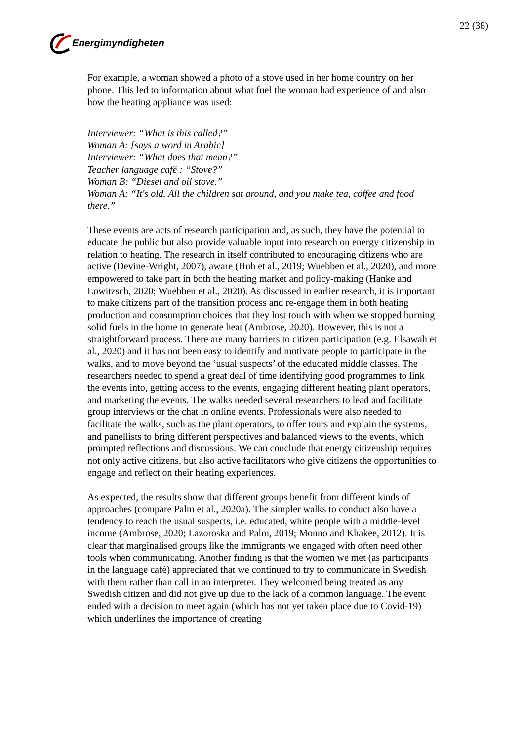Energimyndigheten 22 (38)
For example, a woman showed a photo of a stove used in her home country on her phone. This led to information about what fuel the woman had experience of and also how the heating appliance was used:
Interviewer: “What is this called?”
Woman A: [says a word in Arabic]
Interviewer: “What does that mean?”
Teacher language café : “Stove?”
Woman B: “Diesel and oil stove.”
Woman A: “It's old. All the children sat around, and you make tea, coffee and food there.”
These events are acts of research participation and, as such, they have the potential to educate the public but also provide valuable input into research on energy citizenship in relation to heating. The research in itself contributed to encouraging citizens who are active (Devine-Wright, 2007), aware (Huh et al., 2019; Wuebben et al., 2020), and more empowered to take part in both the heating market and policy-making (Hanke and Lowitzsch, 2020; Wuebben et al., 2020). As discussed in earlier research, it is important to make citizens part of the transition process and re-engage them in both heating production and consumption choices that they lost touch with when we stopped burning solid fuels in the home to generate heat (Ambrose, 2020). However, this is not a straightforward process. There are many barriers to citizen participation (e.g. Elsawah et al., 2020) and it has not been easy to identify and motivate people to participate in the walks, and to move beyond the ‘usual suspects’ of the educated middle classes. The researchers needed to spend a great deal of time identifying good programmes to link the events into, getting access to the events, engaging different heating plant operators, and marketing the events. The walks needed several researchers to lead and facilitate group interviews or the chat in online events. Professionals were also needed to facilitate the walks, such as the plant operators, to offer tours and explain the systems, and panellists to bring different perspectives and balanced views to the events, which prompted reflections and discussions. We can conclude that energy citizenship requires not only active citizens, but also active facilitators who give citizens the opportunities to engage and reflect on their heating experiences.
As expected, the results show that different groups benefit from different kinds of approaches (compare Palm et al., 2020a). The simpler walks to conduct also have a tendency to reach the usual suspects, i.e. educated, white people with a middle-level income (Ambrose, 2020; Lazoroska and Palm, 2019; Monno and Khakee, 2012). It is clear that marginalised groups like the immigrants we engaged with often need other tools when communicating. Another finding is that the women we met (as participants in the language café) appreciated that we continued to try to communicate in Swedish with them rather than call in an interpreter. They welcomed being treated as any Swedish citizen and did not give up due to the lack of a common language. The event ended with a decision to meet again (which has not yet taken place due to Covid-19) which underlines the importance of creating